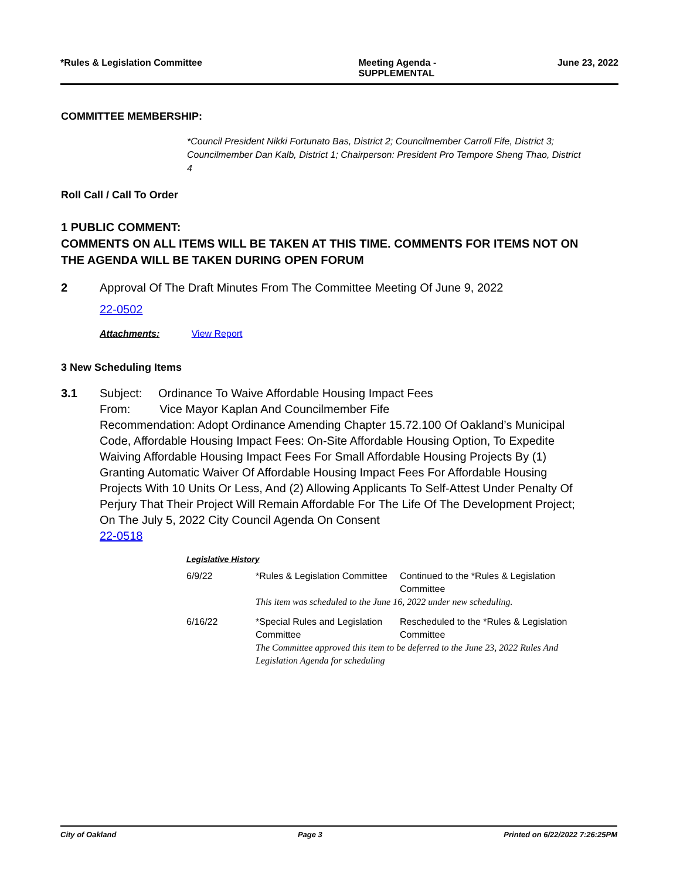*Rules & Legislation Committee Meeting Agenda -
SUPPLEMENTAL June 23, 2022
COMMITTEE MEMBERSHIP:
*Council President Nikki Fortunato Bas, District 2; Councilmember Carroll Fife, District 3; Councilmember Dan Kalb, District 1; Chairperson: President Pro Tempore Sheng Thao, District 4
Roll Call / Call To Order
1 PUBLIC COMMENT:
COMMENTS ON ALL ITEMS WILL BE TAKEN AT THIS TIME. COMMENTS FOR ITEMS NOT ON THE AGENDA WILL BE TAKEN DURING OPEN FORUM
2 Approval Of The Draft Minutes From The Committee Meeting Of June 9, 2022
22-0502
Attachments: View Report
3 New Scheduling Items
3.1 Subject: Ordinance To Waive Affordable Housing Impact Fees
From: Vice Mayor Kaplan And Councilmember Fife
Recommendation: Adopt Ordinance Amending Chapter 15.72.100 Of Oakland’s Municipal Code, Affordable Housing Impact Fees: On-Site Affordable Housing Option, To Expedite Waiving Affordable Housing Impact Fees For Small Affordable Housing Projects By (1) Granting Automatic Waiver Of Affordable Housing Impact Fees For Affordable Housing Projects With 10 Units Or Less, And (2) Allowing Applicants To Self-Attest Under Penalty Of Perjury That Their Project Will Remain Affordable For The Life Of The Development Project; On The July 5, 2022 City Council Agenda On Consent
22-0518
Legislative History
| 6/9/22 | *Rules & Legislation Committee | Continued to the *Rules & Legislation Committee |
| | This item was scheduled to the June 16, 2022 under new scheduling. | |
| 6/16/22 | *Special Rules and Legislation Committee | Rescheduled to the *Rules & Legislation Committee |
| | The Committee approved this item to be deferred to the June 23, 2022 Rules And Legislation Agenda for scheduling | |
City of Oakland Page 3 Printed on 6/22/2022 7:26:25PM